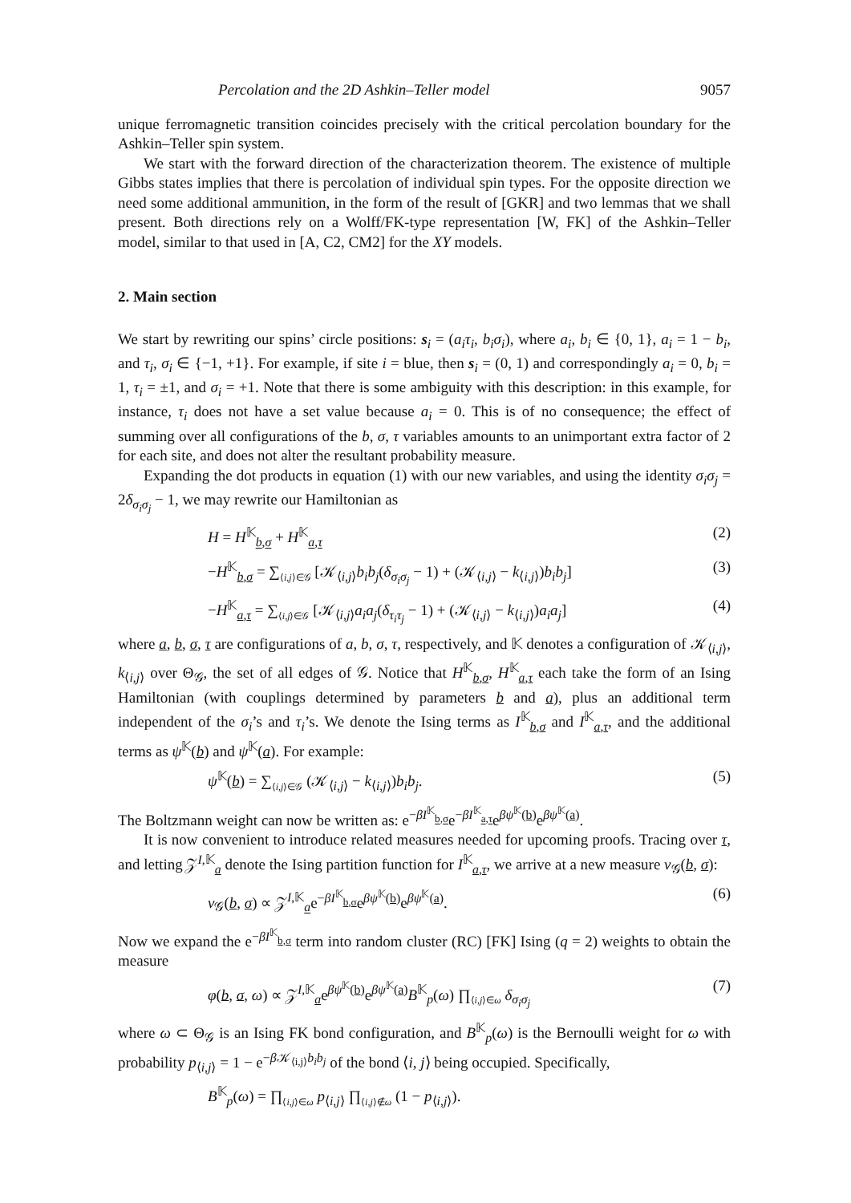Percolation and the 2D Ashkin–Teller model 9057
unique ferromagnetic transition coincides precisely with the critical percolation boundary for the Ashkin–Teller spin system.
We start with the forward direction of the characterization theorem. The existence of multiple Gibbs states implies that there is percolation of individual spin types. For the opposite direction we need some additional ammunition, in the form of the result of [GKR] and two lemmas that we shall present. Both directions rely on a Wolff/FK-type representation [W, FK] of the Ashkin–Teller model, similar to that used in [A, C2, CM2] for the XY models.
2. Main section
We start by rewriting our spins’ circle positions: s<sub>i</sub> = (a<sub>i</sub>τ<sub>i</sub>, b<sub>i</sub>σ<sub>i</sub>), where a<sub>i</sub>, b<sub>i</sub> ∈ {0, 1}, a<sub>i</sub> = 1 − b<sub>i</sub>, and τ<sub>i</sub>, σ<sub>i</sub> ∈ {−1, +1}. For example, if site i = blue, then s<sub>i</sub> = (0, 1) and correspondingly a<sub>i</sub> = 0, b<sub>i</sub> = 1, τ<sub>i</sub> = ±1, and σ<sub>i</sub> = +1. Note that there is some ambiguity with this description: in this example, for instance, τ<sub>i</sub> does not have a set value because a<sub>i</sub> = 0. This is of no consequence; the effect of summing over all configurations of the b, σ, τ variables amounts to an unimportant extra factor of 2 for each site, and does not alter the resultant probability measure.
Expanding the dot products in equation (1) with our new variables, and using the identity σ<sub>i</sub>σ<sub>j</sub> = 2δ<sub>σ<sub>i</sub>σ<sub>j</sub></sub> − 1, we may rewrite our Hamiltonian as
H = H<sup>𝕂</sup><sub>b,σ</sub> + H<sup>𝕂</sup><sub>a,τ</sub> (2)
−H<sup>𝕂</sup><sub>b,σ</sub> = ∑<sub>⟨i,j⟩∈𝒢</sub> [𝒦<sub>⟨i,j⟩</sub>b<sub>i</sub>b<sub>j</sub>(δ<sub>σ<sub>i</sub>σ<sub>j</sub></sub> − 1) + (𝒦<sub>⟨i,j⟩</sub> − k<sub>⟨i,j⟩</sub>)b<sub>i</sub>b<sub>j</sub>] (3)
−H<sup>𝕂</sup><sub>a,τ</sub> = ∑<sub>⟨i,j⟩∈𝒢</sub> [𝒦<sub>⟨i,j⟩</sub>a<sub>i</sub>a<sub>j</sub>(δ<sub>τ<sub>i</sub>τ<sub>j</sub></sub> − 1) + (𝒦<sub>⟨i,j⟩</sub> − k<sub>⟨i,j⟩</sub>)a<sub>i</sub>a<sub>j</sub>] (4)
where a, b, σ, τ are configurations of a, b, σ, τ, respectively, and 𝕂 denotes a configuration of 𝒦<sub>⟨i,j⟩</sub>, k<sub>⟨i,j⟩</sub> over Θ<sub>𝒢</sub>, the set of all edges of 𝒢. Notice that H<sup>𝕂</sup><sub>b,σ</sub>, H<sup>𝕂</sup><sub>a,τ</sub> each take the form of an Ising Hamiltonian (with couplings determined by parameters b and a), plus an additional term independent of the σ<sub>i</sub>’s and τ<sub>i</sub>’s. We denote the Ising terms as I<sup>𝕂</sup><sub>b,σ</sub> and I<sup>𝕂</sup><sub>a,τ</sub>, and the additional terms as ψ<sup>𝕂</sup>(b) and ψ<sup>𝕂</sup>(a). For example:
ψ<sup>𝕂</sup>(b) = ∑<sub>⟨i,j⟩∈𝒢</sub> (𝒦<sub>⟨i,j⟩</sub> − k<sub>⟨i,j⟩</sub>)b<sub>i</sub>b<sub>j</sub>. (5)
The Boltzmann weight can now be written as: e<sup>−βI<sup>𝕂</sup><sub>b,σ</sub></sup>e<sup>−βI<sup>𝕂</sup><sub>a,τ</sub></sup>e<sup>βψ<sup>𝕂</sup>(b)</sup>e<sup>βψ<sup>𝕂</sup>(a)</sup>.
It is now convenient to introduce related measures needed for upcoming proofs. Tracing over τ, and letting 𝒵<sup>I,𝕂</sup><sub>a</sub> denote the Ising partition function for I<sup>𝕂</sup><sub>a,τ</sub>, we arrive at a new measure ν<sub>𝒢</sub>(b, σ):
ν<sub>𝒢</sub>(b, σ) ∝ 𝒵<sup>I,𝕂</sup><sub>a</sub>e<sup>−βI<sup>𝕂</sup><sub>b,σ</sub></sup>e<sup>βψ<sup>𝕂</sup>(b)</sup>e<sup>βψ<sup>𝕂</sup>(a)</sup>. (6)
Now we expand the e<sup>−βI<sup>𝕂</sup><sub>b,σ</sub></sup> term into random cluster (RC) [FK] Ising (q = 2) weights to obtain the measure
φ(b, σ, ω) ∝ 𝒵<sup>I,𝕂</sup><sub>a</sub>e<sup>βψ<sup>𝕂</sup>(b)</sup>e<sup>βψ<sup>𝕂</sup>(a)</sup>B<sup>𝕂</sup><sub>p</sub>(ω) ∏<sub>⟨i,j⟩∈ω</sub> δ<sub>σ<sub>i</sub>σ<sub>j</sub></sub> (7)
where ω ⊂ Θ<sub>𝒢</sub> is an Ising FK bond configuration, and B<sup>𝕂</sup><sub>p</sub>(ω) is the Bernoulli weight for ω with probability p<sub>⟨i,j⟩</sub> = 1 − e<sup>−β 𝒦<sub>⟨i,j⟩</sub>b<sub>i</sub>b<sub>j</sub></sup> of the bond ⟨i, j⟩ being occupied. Specifically,
B<sup>𝕂</sup><sub>p</sub>(ω) = ∏<sub>⟨i,j⟩∈ω</sub> p<sub>⟨i,j⟩</sub> ∏<sub>⟨i,j⟩∉ω</sub> (1 − p<sub>⟨i,j⟩</sub>).